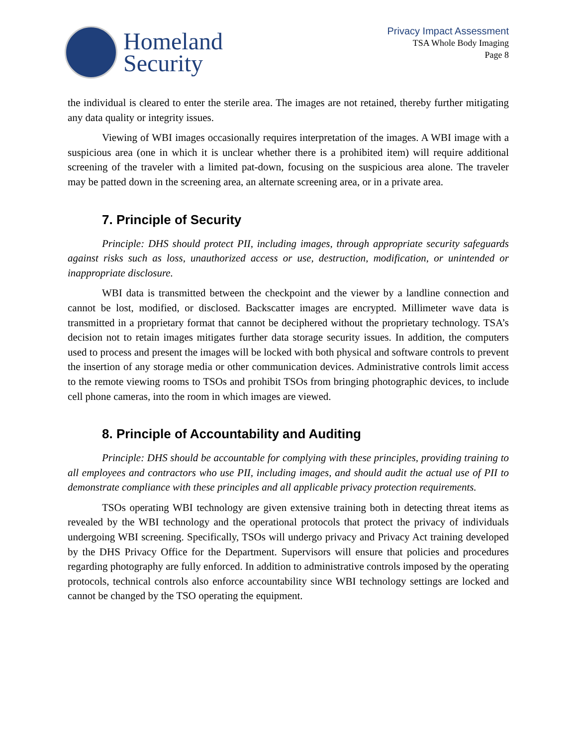Homeland
Security
Privacy Impact Assessment
TSA Whole Body Imaging
Page 8
the individual is cleared to enter the sterile area. The images are not retained, thereby further mitigating any data quality or integrity issues.
Viewing of WBI images occasionally requires interpretation of the images. A WBI image with a suspicious area (one in which it is unclear whether there is a prohibited item) will require additional screening of the traveler with a limited pat-down, focusing on the suspicious area alone. The traveler may be patted down in the screening area, an alternate screening area, or in a private area.
7. Principle of Security
Principle: DHS should protect PII, including images, through appropriate security safeguards against risks such as loss, unauthorized access or use, destruction, modification, or unintended or inappropriate disclosure.
WBI data is transmitted between the checkpoint and the viewer by a landline connection and cannot be lost, modified, or disclosed. Backscatter images are encrypted. Millimeter wave data is transmitted in a proprietary format that cannot be deciphered without the proprietary technology. TSA’s decision not to retain images mitigates further data storage security issues. In addition, the computers used to process and present the images will be locked with both physical and software controls to prevent the insertion of any storage media or other communication devices. Administrative controls limit access to the remote viewing rooms to TSOs and prohibit TSOs from bringing photographic devices, to include cell phone cameras, into the room in which images are viewed.
8. Principle of Accountability and Auditing
Principle: DHS should be accountable for complying with these principles, providing training to all employees and contractors who use PII, including images, and should audit the actual use of PII to demonstrate compliance with these principles and all applicable privacy protection requirements.
TSOs operating WBI technology are given extensive training both in detecting threat items as revealed by the WBI technology and the operational protocols that protect the privacy of individuals undergoing WBI screening. Specifically, TSOs will undergo privacy and Privacy Act training developed by the DHS Privacy Office for the Department. Supervisors will ensure that policies and procedures regarding photography are fully enforced. In addition to administrative controls imposed by the operating protocols, technical controls also enforce accountability since WBI technology settings are locked and cannot be changed by the TSO operating the equipment.